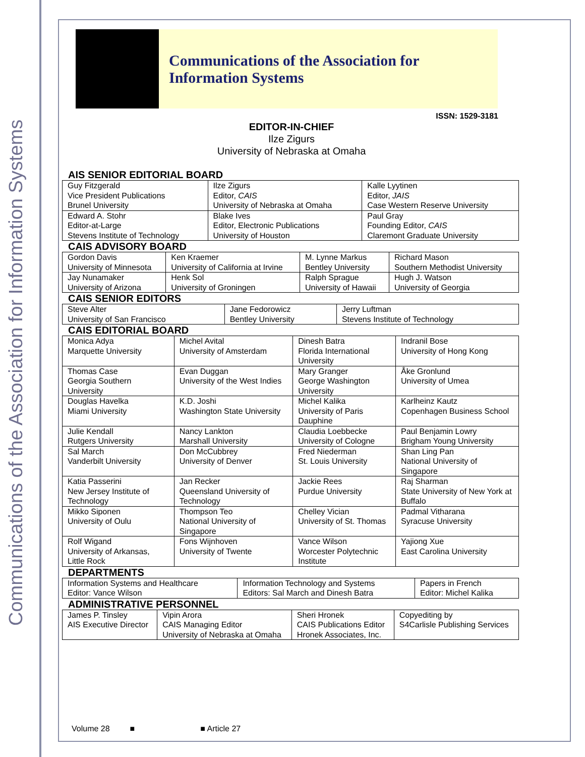Communications of the Association for Information Systems
Communications of the Association for Information Systems
ISSN: 1529-3181
EDITOR-IN-CHIEF
Ilze Zigurs
University of Nebraska at Omaha
AIS SENIOR EDITORIAL BOARD
| Guy Fitzgerald Vice President Publications Brunel University | Ilze Zigurs Editor, CAIS University of Nebraska at Omaha | Kalle Lyytinen Editor, JAIS Case Western Reserve University |
| Edward A. Stohr Editor-at-Large Stevens Institute of Technology | Blake Ives Editor, Electronic Publications University of Houston | Paul Gray Founding Editor, CAIS Claremont Graduate University |
CAIS ADVISORY BOARD
| Gordon Davis University of Minnesota | Ken Kraemer University of California at Irvine | M. Lynne Markus Bentley University | Richard Mason Southern Methodist University |
| Jay Nunamaker University of Arizona | Henk Sol University of Groningen | Ralph Sprague University of Hawaii | Hugh J. Watson University of Georgia |
CAIS SENIOR EDITORS
| Steve Alter University of San Francisco | Jane Fedorowicz Bentley University | Jerry Luftman Stevens Institute of Technology |
CAIS EDITORIAL BOARD
| Monica Adya Marquette University | Michel Avital University of Amsterdam | Dinesh Batra Florida International University | Indranil Bose University of Hong Kong |
| Thomas Case Georgia Southern University | Evan Duggan University of the West Indies | Mary Granger George Washington University | Åke Gronlund University of Umea |
| Douglas Havelka Miami University | K.D. Joshi Washington State University | Michel Kalika University of Paris Dauphine | Karlheinz Kautz Copenhagen Business School |
| Julie Kendall Rutgers University | Nancy Lankton Marshall University | Claudia Loebbecke University of Cologne | Paul Benjamin Lowry Brigham Young University |
| Sal March Vanderbilt University | Don McCubbrey University of Denver | Fred Niederman St. Louis University | Shan Ling Pan National University of Singapore |
| Katia Passerini New Jersey Institute of Technology | Jan Recker Queensland University of Technology | Jackie Rees Purdue University | Raj Sharman State University of New York at Buffalo |
| Mikko Siponen University of Oulu | Thompson Teo National University of Singapore | Chelley Vician University of St. Thomas | Padmal Vitharana Syracuse University |
| Rolf Wigand University of Arkansas, Little Rock | Fons Wijnhoven University of Twente | Vance Wilson Worcester Polytechnic Institute | Yajiong Xue East Carolina University |
DEPARTMENTS
| Information Systems and Healthcare Editor: Vance Wilson | Information Technology and Systems Editors: Sal March and Dinesh Batra | Papers in French Editor: Michel Kalika |
ADMINISTRATIVE PERSONNEL
| James P. Tinsley AIS Executive Director | Vipin Arora CAIS Managing Editor University of Nebraska at Omaha | Sheri Hronek CAIS Publications Editor Hronek Associates, Inc. | Copyediting by S4Carlisle Publishing Services |
Volume 28 ■ ■ Article 27